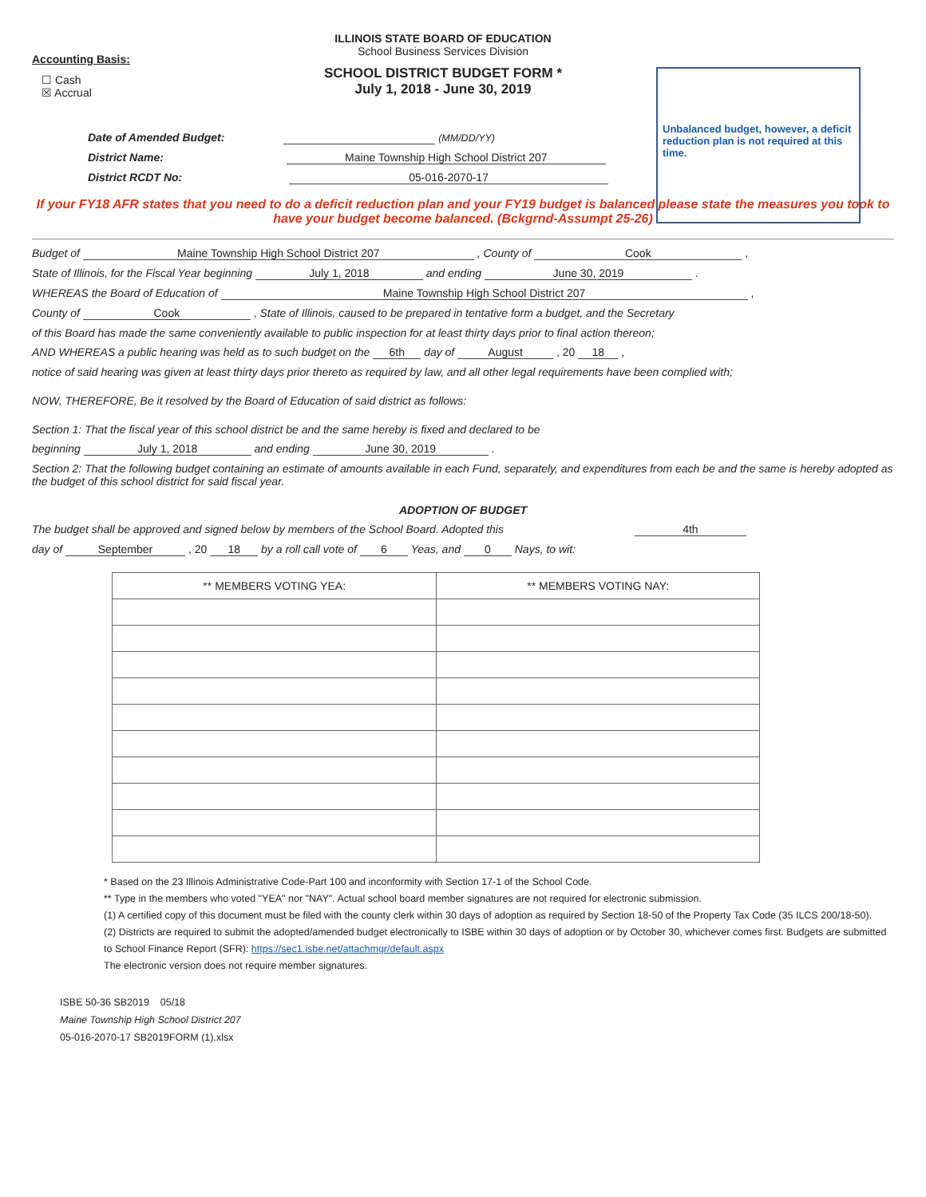Unbalanced budget, however, a deficit reduction plan is not required at this time.
ILLINOIS STATE BOARD OF EDUCATION
School Business Services Division
Accounting Basis:
SCHOOL DISTRICT BUDGET FORM *
July 1, 2018 - June 30, 2019
☐ Cash
☒ Accrual
Date of Amended Budget: (MM/DD/YY)
District Name: Maine Township High School District 207
District RCDT No: 05-016-2070-17
If your FY18 AFR states that you need to do a deficit reduction plan and your FY19 budget is balanced please state the measures you took to have your budget become balanced. (Bckgrnd-Assumpt 25-26)
Budget of Maine Township High School District 207 , County of Cook ,
State of Illinois, for the Fiscal Year beginning July 1, 2018 and ending June 30, 2019 .
WHEREAS the Board of Education of Maine Township High School District 207 ,
County of Cook , State of Illinois, caused to be prepared in tentative form a budget, and the Secretary
of this Board has made the same conveniently available to public inspection for at least thirty days prior to final action thereon;
AND WHEREAS a public hearing was held as to such budget on the 6th day of August , 20 18 ,
notice of said hearing was given at least thirty days prior thereto as required by law, and all other legal requirements have been complied with;
NOW, THEREFORE, Be it resolved by the Board of Education of said district as follows:
Section 1: That the fiscal year of this school district be and the same hereby is fixed and declared to be
beginning July 1, 2018 and ending June 30, 2019 .
Section 2: That the following budget containing an estimate of amounts available in each Fund, separately, and expenditures from each be and the same is hereby adopted as the budget of this school district for said fiscal year.
ADOPTION OF BUDGET
The budget shall be approved and signed below by members of the School Board. Adopted this 4th
day of September , 20 18 by a roll call vote of 6 Yeas, and 0 Nays, to wit:
| ** MEMBERS VOTING YEA: | ** MEMBERS VOTING NAY: |
| --- | --- |
* Based on the 23 Illinois Administrative Code-Part 100 and inconformity with Section 17-1 of the School Code.
** Type in the members who voted "YEA" nor "NAY". Actual school board member signatures are not required for electronic submission.
(1) A certified copy of this document must be filed with the county clerk within 30 days of adoption as required by Section 18-50 of the Property Tax Code (35 ILCS 200/18-50).
(2) Districts are required to submit the adopted/amended budget electronically to ISBE within 30 days of adoption or by October 30, whichever comes first. Budgets are submitted to School Finance Report (SFR): https://sec1.isbe.net/attachmgr/default.aspx
The electronic version does not require member signatures.
ISBE 50-36 SB2019 05/18
Maine Township High School District 207
05-016-2070-17 SB2019FORM (1).xlsx